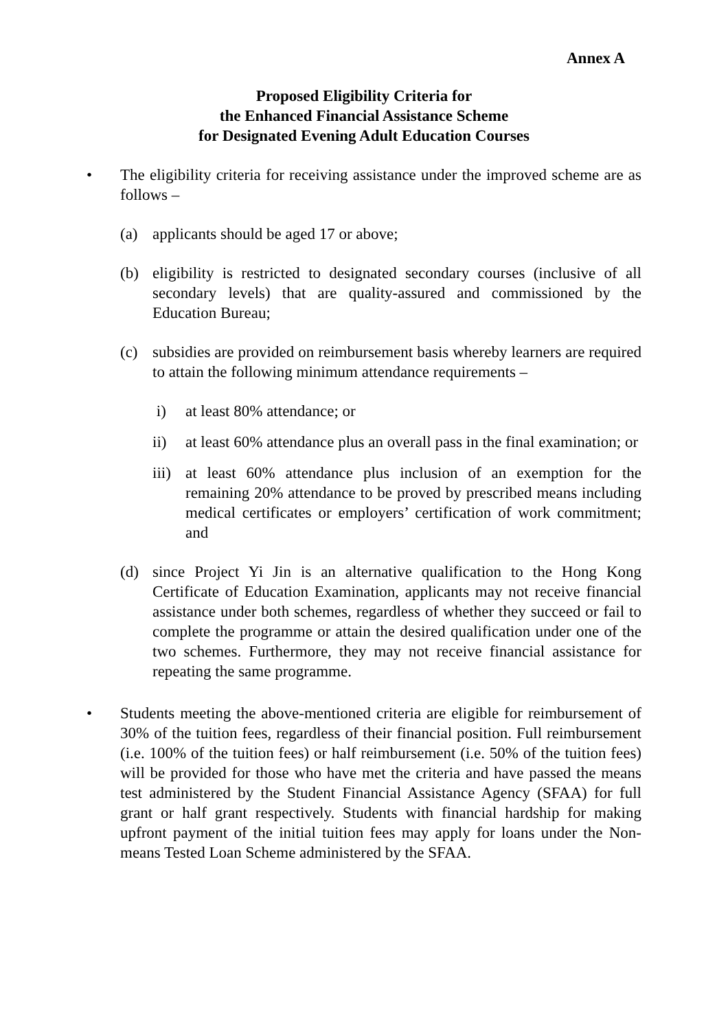Annex A
Proposed Eligibility Criteria for
the Enhanced Financial Assistance Scheme
for Designated Evening Adult Education Courses
• The eligibility criteria for receiving assistance under the improved scheme are as follows –
(a) applicants should be aged 17 or above;
(b) eligibility is restricted to designated secondary courses (inclusive of all secondary levels) that are quality-assured and commissioned by the Education Bureau;
(c) subsidies are provided on reimbursement basis whereby learners are required to attain the following minimum attendance requirements –
i) at least 80% attendance; or
ii) at least 60% attendance plus an overall pass in the final examination; or
iii)
at least 60% attendance plus inclusion of an exemption for the remaining 20% attendance to be proved by prescribed means including medical certificates or employers’ certification of work commitment; and
(d) since Project Yi Jin is an alternative qualification to the Hong Kong Certificate of Education Examination, applicants may not receive financial assistance under both schemes, regardless of whether they succeed or fail to complete the programme or attain the desired qualification under one of the two schemes. Furthermore, they may not receive financial assistance for repeating the same programme.
• Students meeting the above-mentioned criteria are eligible for reimbursement of 30% of the tuition fees, regardless of their financial position. Full reimbursement (i.e. 100% of the tuition fees) or half reimbursement (i.e. 50% of the tuition fees) will be provided for those who have met the criteria and have passed the means test administered by the Student Financial Assistance Agency (SFAA) for full grant or half grant respectively. Students with financial hardship for making upfront payment of the initial tuition fees may apply for loans under the Non-means Tested Loan Scheme administered by the SFAA.